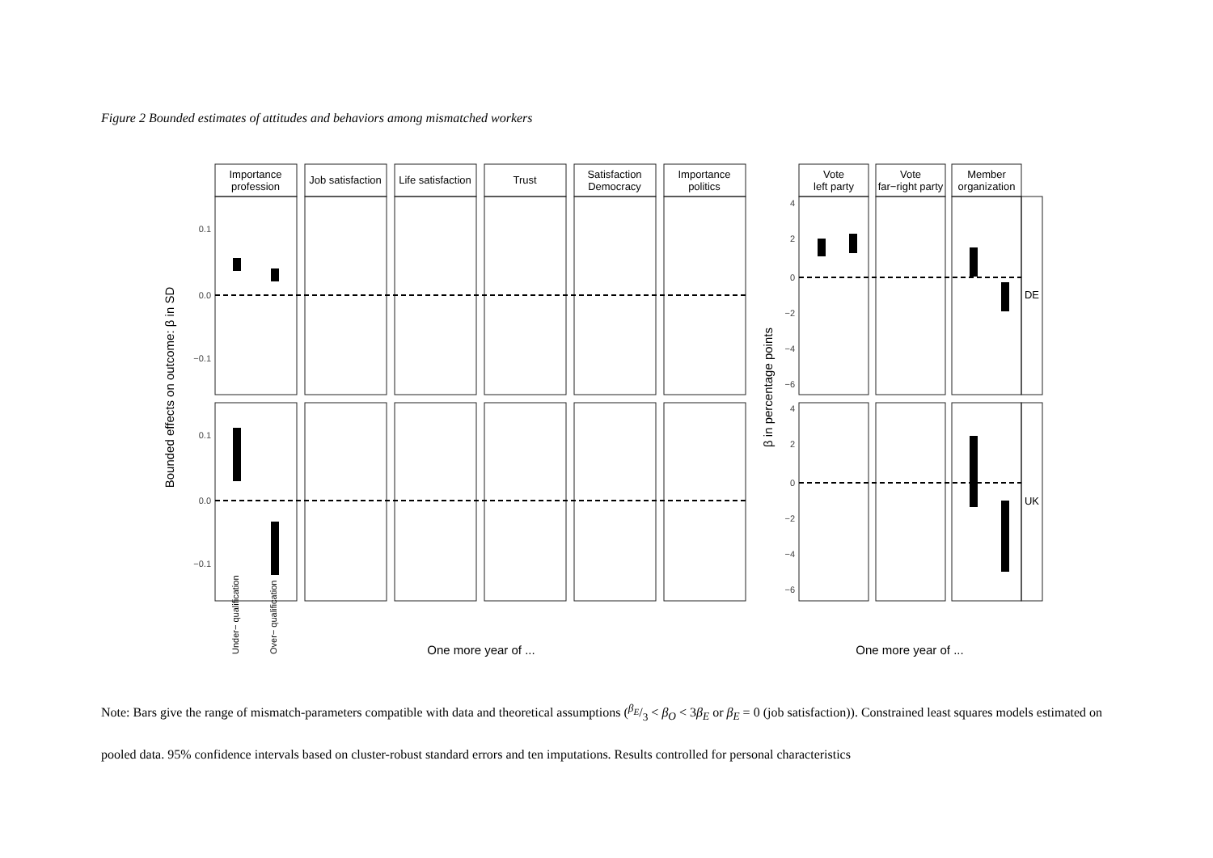Figure 2 Bounded estimates of attitudes and behaviors among mismatched workers
Bounded effects on outcome: β in SD
β in percentage points
Importance
profession
Job satisfaction
Life satisfaction
Trust
Satisfaction
Democracy
Importance
politics
Vote
left party
Vote
far−right party
Member
organization
DE
UK
0.1
0.0
−0.1
0.1
0.0
−0.1
4
2
0
−2
−4
−6
4
2
0
−2
−4
−6
One more year of ...
One more year of ...
Under− qualification
Over− qualification
Note: Bars give the range of mismatch-parameters compatible with data and theoretical assumptions (β<sub>E</sub>/3 < β<sub>O</sub> < 3β<sub>E</sub> or β<sub>E</sub> = 0 (job satisfaction)). Constrained least squares models estimated on pooled data. 95% confidence intervals based on cluster-robust standard errors and ten imputations. Results controlled for personal characteristics